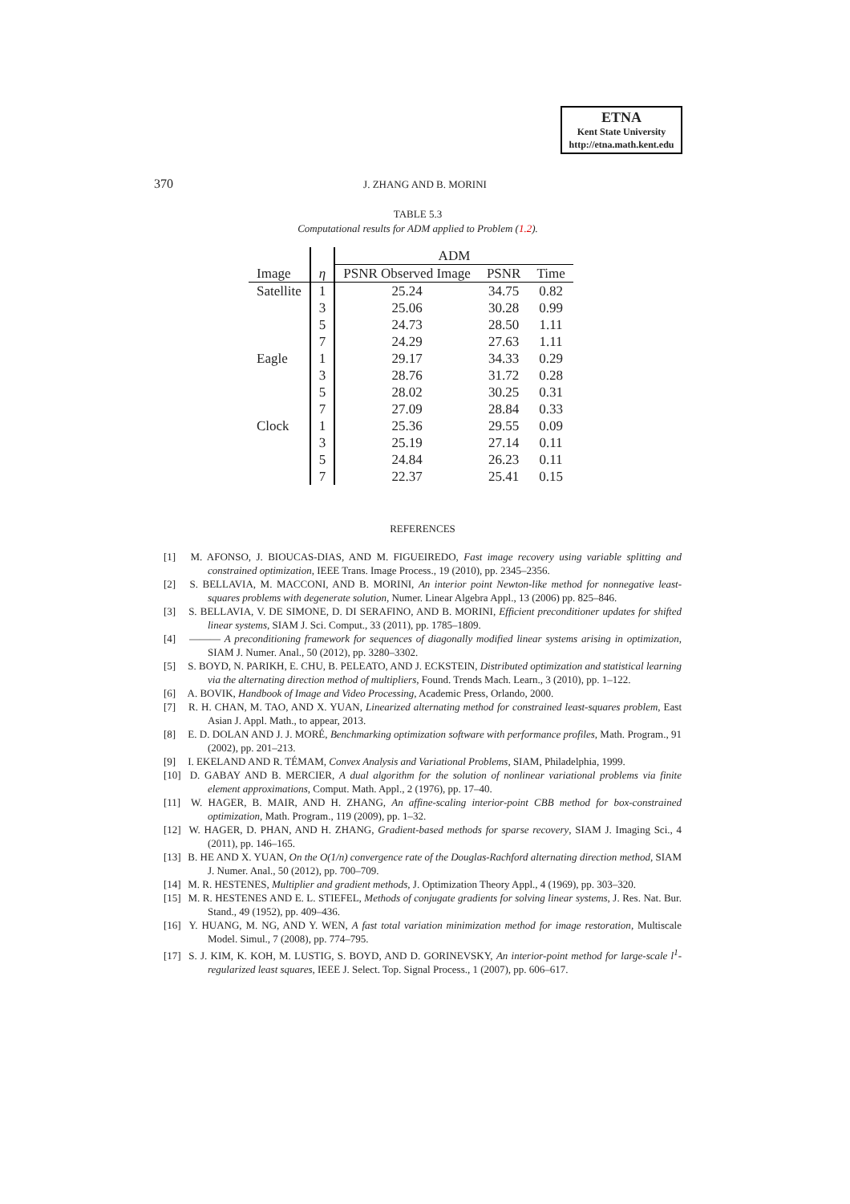ETNA
Kent State University
http://etna.math.kent.edu
370
J. ZHANG AND B. MORINI
TABLE 5.3
Computational results for ADM applied to Problem (1.2).
| | | ADM | | |
| Image | η | PSNR Observed Image | PSNR | Time |
| Satellite | 1 | 25.24 | 34.75 | 0.82 |
| | 3 | 25.06 | 30.28 | 0.99 |
| | 5 | 24.73 | 28.50 | 1.11 |
| | 7 | 24.29 | 27.63 | 1.11 |
| Eagle | 1 | 29.17 | 34.33 | 0.29 |
| | 3 | 28.76 | 31.72 | 0.28 |
| | 5 | 28.02 | 30.25 | 0.31 |
| | 7 | 27.09 | 28.84 | 0.33 |
| Clock | 1 | 25.36 | 29.55 | 0.09 |
| | 3 | 25.19 | 27.14 | 0.11 |
| | 5 | 24.84 | 26.23 | 0.11 |
| | 7 | 22.37 | 25.41 | 0.15 |
REFERENCES
[1] M. AFONSO, J. BIOUCAS-DIAS, AND M. FIGUEIREDO, Fast image recovery using variable splitting and constrained optimization, IEEE Trans. Image Process., 19 (2010), pp. 2345–2356.
[2] S. BELLAVIA, M. MACCONI, AND B. MORINI, An interior point Newton-like method for nonnegative least-squares problems with degenerate solution, Numer. Linear Algebra Appl., 13 (2006) pp. 825–846.
[3] S. BELLAVIA, V. DE SIMONE, D. DI SERAFINO, AND B. MORINI, Efficient preconditioner updates for shifted linear systems, SIAM J. Sci. Comput., 33 (2011), pp. 1785–1809.
[4] ——— A preconditioning framework for sequences of diagonally modified linear systems arising in optimization, SIAM J. Numer. Anal., 50 (2012), pp. 3280–3302.
[5] S. BOYD, N. PARIKH, E. CHU, B. PELEATO, AND J. ECKSTEIN, Distributed optimization and statistical learning via the alternating direction method of multipliers, Found. Trends Mach. Learn., 3 (2010), pp. 1–122.
[6] A. BOVIK, Handbook of Image and Video Processing, Academic Press, Orlando, 2000.
[7] R. H. CHAN, M. TAO, AND X. YUAN, Linearized alternating method for constrained least-squares problem, East Asian J. Appl. Math., to appear, 2013.
[8] E. D. DOLAN AND J. J. MORÉ, Benchmarking optimization software with performance profiles, Math. Program., 91 (2002), pp. 201–213.
[9] I. EKELAND AND R. TÉMAM, Convex Analysis and Variational Problems, SIAM, Philadelphia, 1999.
[10] D. GABAY AND B. MERCIER, A dual algorithm for the solution of nonlinear variational problems via finite element approximations, Comput. Math. Appl., 2 (1976), pp. 17–40.
[11] W. HAGER, B. MAIR, AND H. ZHANG, An affine-scaling interior-point CBB method for box-constrained optimization, Math. Program., 119 (2009), pp. 1–32.
[12] W. HAGER, D. PHAN, AND H. ZHANG, Gradient-based methods for sparse recovery, SIAM J. Imaging Sci., 4 (2011), pp. 146–165.
[13] B. HE AND X. YUAN, On the O(1/n) convergence rate of the Douglas-Rachford alternating direction method, SIAM J. Numer. Anal., 50 (2012), pp. 700–709.
[14] M. R. HESTENES, Multiplier and gradient methods, J. Optimization Theory Appl., 4 (1969), pp. 303–320.
[15] M. R. HESTENES AND E. L. STIEFEL, Methods of conjugate gradients for solving linear systems, J. Res. Nat. Bur. Stand., 49 (1952), pp. 409–436.
[16] Y. HUANG, M. NG, AND Y. WEN, A fast total variation minimization method for image restoration, Multiscale Model. Simul., 7 (2008), pp. 774–795.
[17] S. J. KIM, K. KOH, M. LUSTIG, S. BOYD, AND D. GORINEVSKY, An interior-point method for large-scale l<sup>1</sup>-regularized least squares, IEEE J. Select. Top. Signal Process., 1 (2007), pp. 606–617.